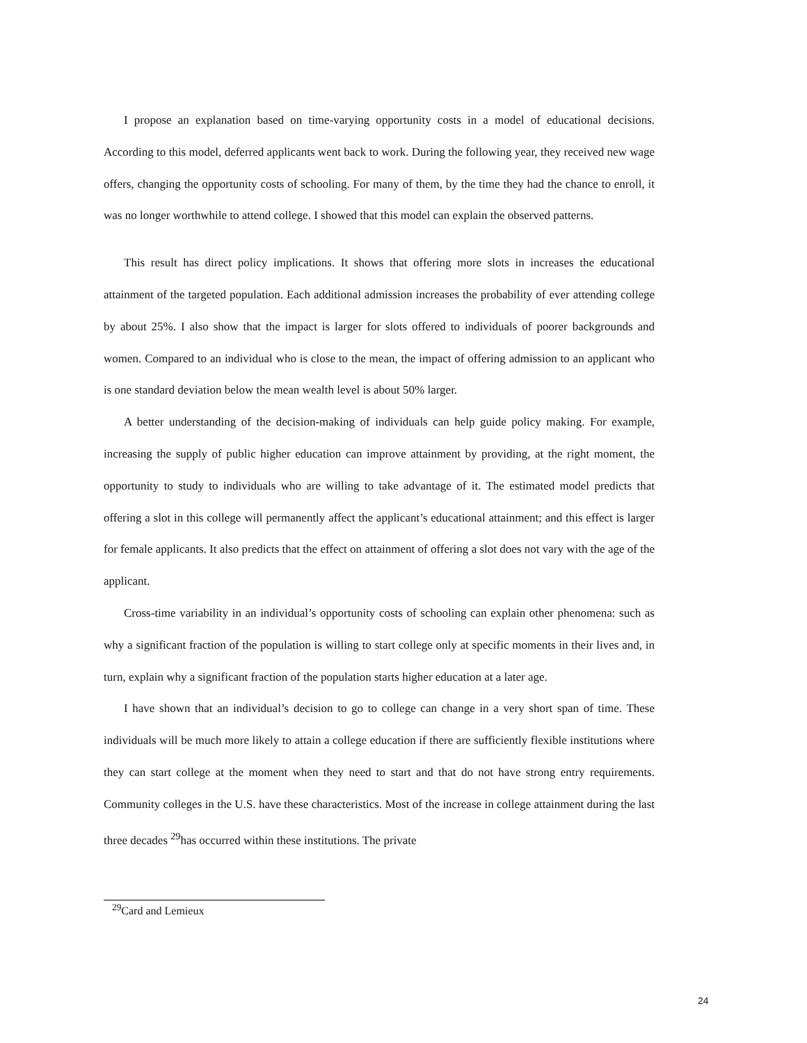I propose an explanation based on time-varying opportunity costs in a model of educational decisions. According to this model, deferred applicants went back to work. During the following year, they received new wage offers, changing the opportunity costs of schooling. For many of them, by the time they had the chance to enroll, it was no longer worthwhile to attend college. I showed that this model can explain the observed patterns.
This result has direct policy implications. It shows that offering more slots in increases the educational attainment of the targeted population. Each additional admission increases the probability of ever attending college by about 25%. I also show that the impact is larger for slots offered to individuals of poorer backgrounds and women. Compared to an individual who is close to the mean, the impact of offering admission to an applicant who is one standard deviation below the mean wealth level is about 50% larger.
A better understanding of the decision-making of individuals can help guide policy making. For example, increasing the supply of public higher education can improve attainment by providing, at the right moment, the opportunity to study to individuals who are willing to take advantage of it. The estimated model predicts that offering a slot in this college will permanently affect the applicant’s educational attainment; and this effect is larger for female applicants. It also predicts that the effect on attainment of offering a slot does not vary with the age of the applicant.
Cross-time variability in an individual’s opportunity costs of schooling can explain other phenomena: such as why a significant fraction of the population is willing to start college only at specific moments in their lives and, in turn, explain why a significant fraction of the population starts higher education at a later age.
I have shown that an individual’s decision to go to college can change in a very short span of time. These individuals will be much more likely to attain a college education if there are sufficiently flexible institutions where they can start college at the moment when they need to start and that do not have strong entry requirements. Community colleges in the U.S. have these characteristics. Most of the increase in college attainment during the last three decades <sup>29</sup>has occurred within these institutions. The private
<sup>29</sup> Card and Lemieux
24